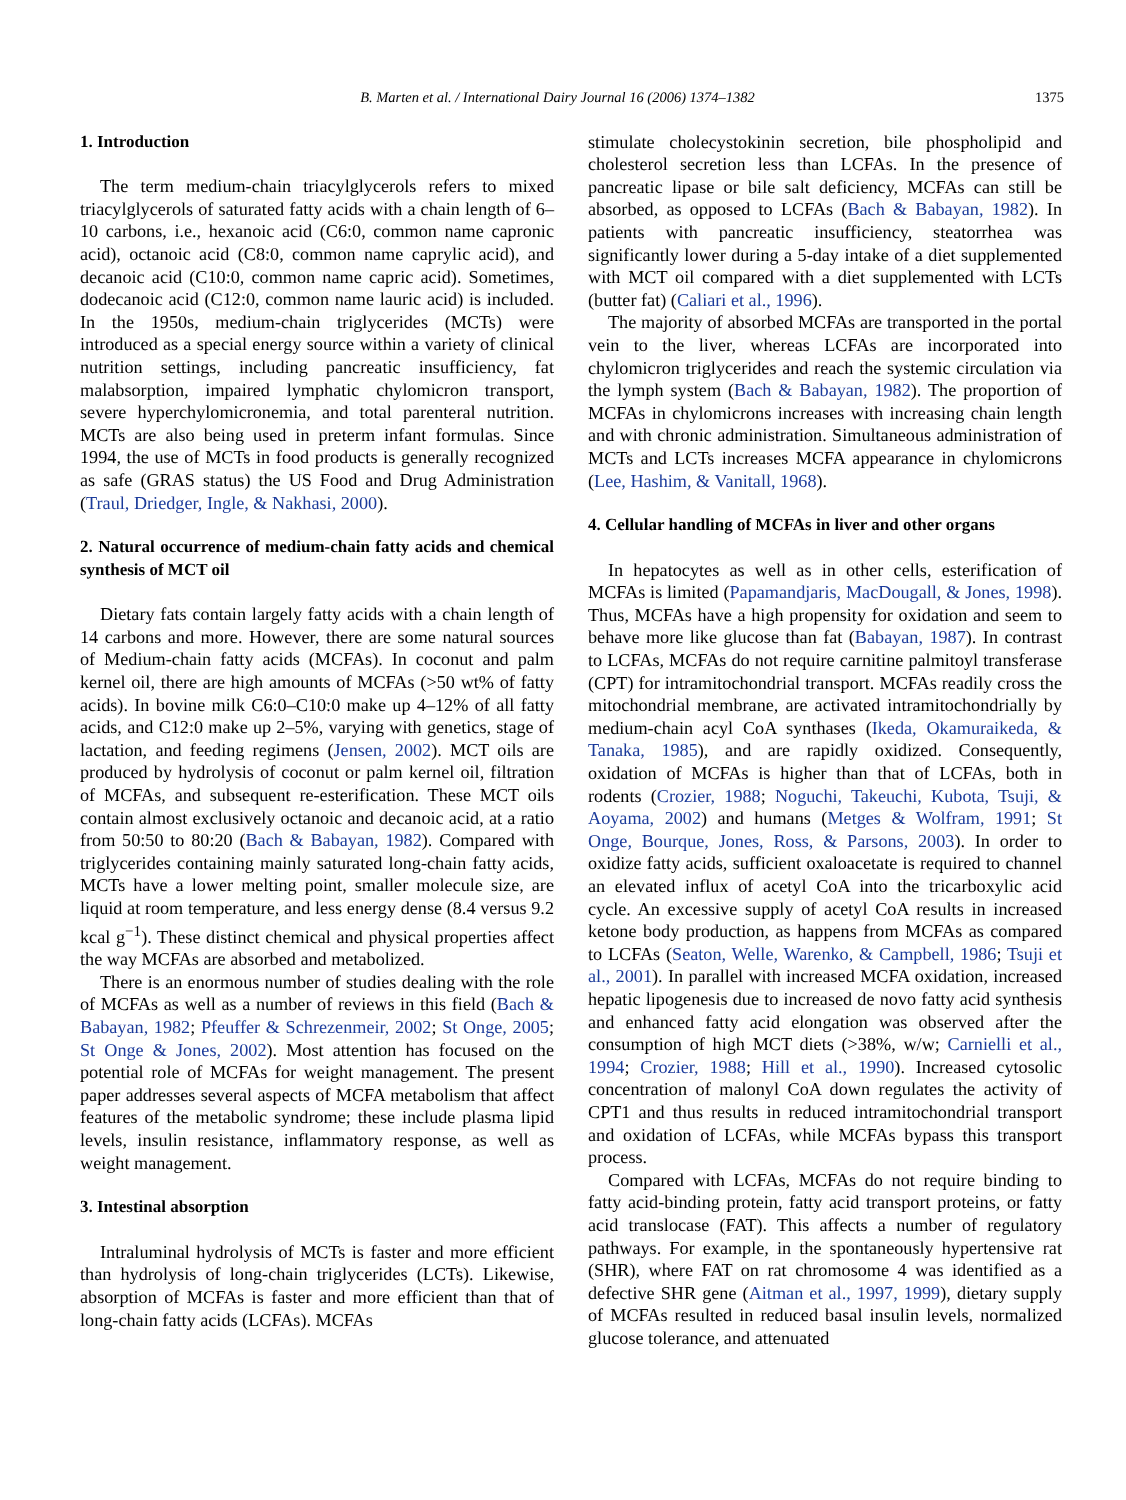B. Marten et al. / International Dairy Journal 16 (2006) 1374–1382 1375
1. Introduction
The term medium-chain triacylglycerols refers to mixed triacylglycerols of saturated fatty acids with a chain length of 6–10 carbons, i.e., hexanoic acid (C6:0, common name capronic acid), octanoic acid (C8:0, common name caprylic acid), and decanoic acid (C10:0, common name capric acid). Sometimes, dodecanoic acid (C12:0, common name lauric acid) is included. In the 1950s, medium-chain triglycerides (MCTs) were introduced as a special energy source within a variety of clinical nutrition settings, including pancreatic insufficiency, fat malabsorption, impaired lymphatic chylomicron transport, severe hyperchylomicronemia, and total parenteral nutrition. MCTs are also being used in preterm infant formulas. Since 1994, the use of MCTs in food products is generally recognized as safe (GRAS status) the US Food and Drug Administration (Traul, Driedger, Ingle, & Nakhasi, 2000).
2. Natural occurrence of medium-chain fatty acids and chemical synthesis of MCT oil
Dietary fats contain largely fatty acids with a chain length of 14 carbons and more. However, there are some natural sources of Medium-chain fatty acids (MCFAs). In coconut and palm kernel oil, there are high amounts of MCFAs (>50 wt% of fatty acids). In bovine milk C6:0–C10:0 make up 4–12% of all fatty acids, and C12:0 make up 2–5%, varying with genetics, stage of lactation, and feeding regimens (Jensen, 2002). MCT oils are produced by hydrolysis of coconut or palm kernel oil, filtration of MCFAs, and subsequent re-esterification. These MCT oils contain almost exclusively octanoic and decanoic acid, at a ratio from 50:50 to 80:20 (Bach & Babayan, 1982). Compared with triglycerides containing mainly saturated long-chain fatty acids, MCTs have a lower melting point, smaller molecule size, are liquid at room temperature, and less energy dense (8.4 versus 9.2 kcal g<sup>−1</sup>). These distinct chemical and physical properties affect the way MCFAs are absorbed and metabolized.
There is an enormous number of studies dealing with the role of MCFAs as well as a number of reviews in this field (Bach & Babayan, 1982; Pfeuffer & Schrezenmeir, 2002; St Onge, 2005; St Onge & Jones, 2002). Most attention has focused on the potential role of MCFAs for weight management. The present paper addresses several aspects of MCFA metabolism that affect features of the metabolic syndrome; these include plasma lipid levels, insulin resistance, inflammatory response, as well as weight management.
3. Intestinal absorption
Intraluminal hydrolysis of MCTs is faster and more efficient than hydrolysis of long-chain triglycerides (LCTs). Likewise, absorption of MCFAs is faster and more efficient than that of long-chain fatty acids (LCFAs). MCFAs
stimulate cholecystokinin secretion, bile phospholipid and cholesterol secretion less than LCFAs. In the presence of pancreatic lipase or bile salt deficiency, MCFAs can still be absorbed, as opposed to LCFAs (Bach & Babayan, 1982). In patients with pancreatic insufficiency, steatorrhea was significantly lower during a 5-day intake of a diet supplemented with MCT oil compared with a diet supplemented with LCTs (butter fat) (Caliari et al., 1996).
The majority of absorbed MCFAs are transported in the portal vein to the liver, whereas LCFAs are incorporated into chylomicron triglycerides and reach the systemic circulation via the lymph system (Bach & Babayan, 1982). The proportion of MCFAs in chylomicrons increases with increasing chain length and with chronic administration. Simultaneous administration of MCTs and LCTs increases MCFA appearance in chylomicrons (Lee, Hashim, & Vanitall, 1968).
4. Cellular handling of MCFAs in liver and other organs
In hepatocytes as well as in other cells, esterification of MCFAs is limited (Papamandjaris, MacDougall, & Jones, 1998). Thus, MCFAs have a high propensity for oxidation and seem to behave more like glucose than fat (Babayan, 1987). In contrast to LCFAs, MCFAs do not require carnitine palmitoyl transferase (CPT) for intramitochondrial transport. MCFAs readily cross the mitochondrial membrane, are activated intramitochondrially by medium-chain acyl CoA synthases (Ikeda, Okamuraikeda, & Tanaka, 1985), and are rapidly oxidized. Consequently, oxidation of MCFAs is higher than that of LCFAs, both in rodents (Crozier, 1988; Noguchi, Takeuchi, Kubota, Tsuji, & Aoyama, 2002) and humans (Metges & Wolfram, 1991; St Onge, Bourque, Jones, Ross, & Parsons, 2003). In order to oxidize fatty acids, sufficient oxaloacetate is required to channel an elevated influx of acetyl CoA into the tricarboxylic acid cycle. An excessive supply of acetyl CoA results in increased ketone body production, as happens from MCFAs as compared to LCFAs (Seaton, Welle, Warenko, & Campbell, 1986; Tsuji et al., 2001). In parallel with increased MCFA oxidation, increased hepatic lipogenesis due to increased de novo fatty acid synthesis and enhanced fatty acid elongation was observed after the consumption of high MCT diets (>38%, w/w; Carnielli et al., 1994; Crozier, 1988; Hill et al., 1990). Increased cytosolic concentration of malonyl CoA down regulates the activity of CPT1 and thus results in reduced intramitochondrial transport and oxidation of LCFAs, while MCFAs bypass this transport process.
Compared with LCFAs, MCFAs do not require binding to fatty acid-binding protein, fatty acid transport proteins, or fatty acid translocase (FAT). This affects a number of regulatory pathways. For example, in the spontaneously hypertensive rat (SHR), where FAT on rat chromosome 4 was identified as a defective SHR gene (Aitman et al., 1997, 1999), dietary supply of MCFAs resulted in reduced basal insulin levels, normalized glucose tolerance, and attenuated